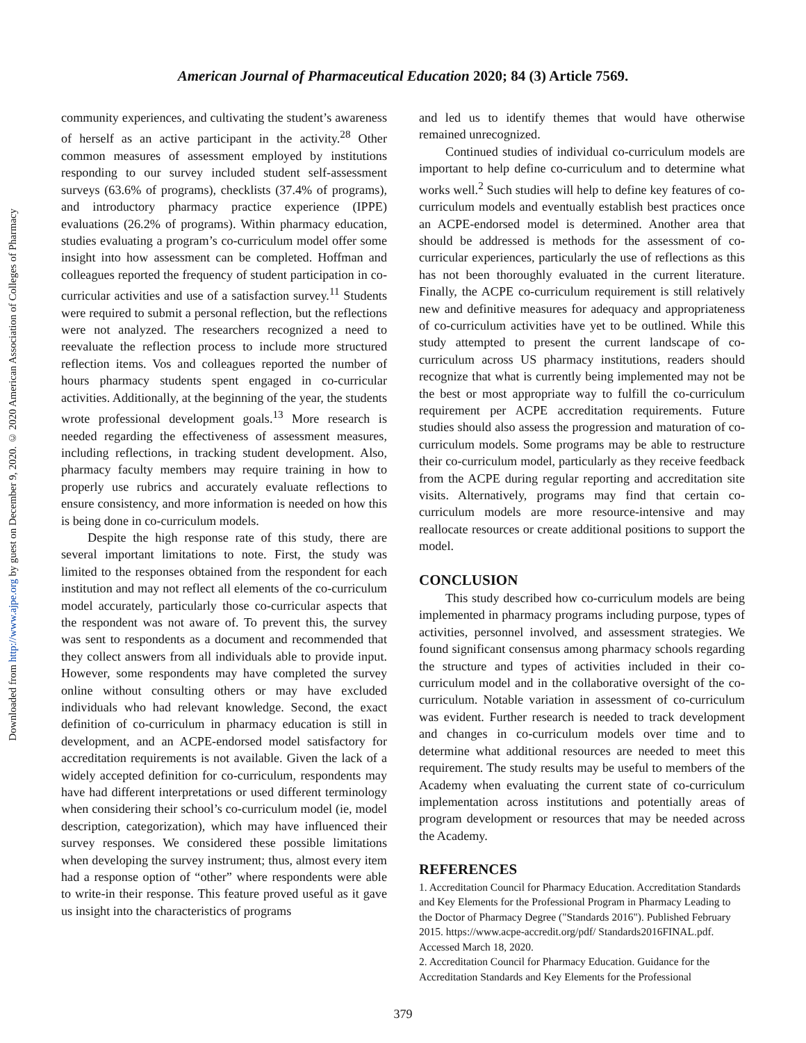American Journal of Pharmaceutical Education 2020; 84 (3) Article 7569.
Downloaded from http://www.ajpe.org by guest on December 9, 2020. © 2020 American Association of Colleges of Pharmacy
community experiences, and cultivating the student’s awareness of herself as an active participant in the activity.<sup>28</sup> Other common measures of assessment employed by institutions responding to our survey included student self-assessment surveys (63.6% of programs), checklists (37.4% of programs), and introductory pharmacy practice experience (IPPE) evaluations (26.2% of programs). Within pharmacy education, studies evaluating a program’s co-curriculum model offer some insight into how assessment can be completed. Hoffman and colleagues reported the frequency of student participation in co-curricular activities and use of a satisfaction survey.<sup>11</sup> Students were required to submit a personal reflection, but the reflections were not analyzed. The researchers recognized a need to reevaluate the reflection process to include more structured reflection items. Vos and colleagues reported the number of hours pharmacy students spent engaged in co-curricular activities. Additionally, at the beginning of the year, the students wrote professional development goals.<sup>13</sup> More research is needed regarding the effectiveness of assessment measures, including reflections, in tracking student development. Also, pharmacy faculty members may require training in how to properly use rubrics and accurately evaluate reflections to ensure consistency, and more information is needed on how this is being done in co-curriculum models.
Despite the high response rate of this study, there are several important limitations to note. First, the study was limited to the responses obtained from the respondent for each institution and may not reflect all elements of the co-curriculum model accurately, particularly those co-curricular aspects that the respondent was not aware of. To prevent this, the survey was sent to respondents as a document and recommended that they collect answers from all individuals able to provide input. However, some respondents may have completed the survey online without consulting others or may have excluded individuals who had relevant knowledge. Second, the exact definition of co-curriculum in pharmacy education is still in development, and an ACPE-endorsed model satisfactory for accreditation requirements is not available. Given the lack of a widely accepted definition for co-curriculum, respondents may have had different interpretations or used different terminology when considering their school’s co-curriculum model (ie, model description, categorization), which may have influenced their survey responses. We considered these possible limitations when developing the survey instrument; thus, almost every item had a response option of “other” where respondents were able to write-in their response. This feature proved useful as it gave us insight into the characteristics of programs
and led us to identify themes that would have otherwise remained unrecognized.
Continued studies of individual co-curriculum models are important to help define co-curriculum and to determine what works well.<sup>2</sup> Such studies will help to define key features of co-curriculum models and eventually establish best practices once an ACPE-endorsed model is determined. Another area that should be addressed is methods for the assessment of co-curricular experiences, particularly the use of reflections as this has not been thoroughly evaluated in the current literature. Finally, the ACPE co-curriculum requirement is still relatively new and definitive measures for adequacy and appropriateness of co-curriculum activities have yet to be outlined. While this study attempted to present the current landscape of co-curriculum across US pharmacy institutions, readers should recognize that what is currently being implemented may not be the best or most appropriate way to fulfill the co-curriculum requirement per ACPE accreditation requirements. Future studies should also assess the progression and maturation of co-curriculum models. Some programs may be able to restructure their co-curriculum model, particularly as they receive feedback from the ACPE during regular reporting and accreditation site visits. Alternatively, programs may find that certain co-curriculum models are more resource-intensive and may reallocate resources or create additional positions to support the model.
CONCLUSION
This study described how co-curriculum models are being implemented in pharmacy programs including purpose, types of activities, personnel involved, and assessment strategies. We found significant consensus among pharmacy schools regarding the structure and types of activities included in their co-curriculum model and in the collaborative oversight of the co-curriculum. Notable variation in assessment of co-curriculum was evident. Further research is needed to track development and changes in co-curriculum models over time and to determine what additional resources are needed to meet this requirement. The study results may be useful to members of the Academy when evaluating the current state of co-curriculum implementation across institutions and potentially areas of program development or resources that may be needed across the Academy.
REFERENCES
1. Accreditation Council for Pharmacy Education. Accreditation Standards and Key Elements for the Professional Program in Pharmacy Leading to the Doctor of Pharmacy Degree ("Standards 2016"). Published February 2015. https://www.acpe-accredit.org/pdf/ Standards2016FINAL.pdf. Accessed March 18, 2020.
2. Accreditation Council for Pharmacy Education. Guidance for the Accreditation Standards and Key Elements for the Professional
379